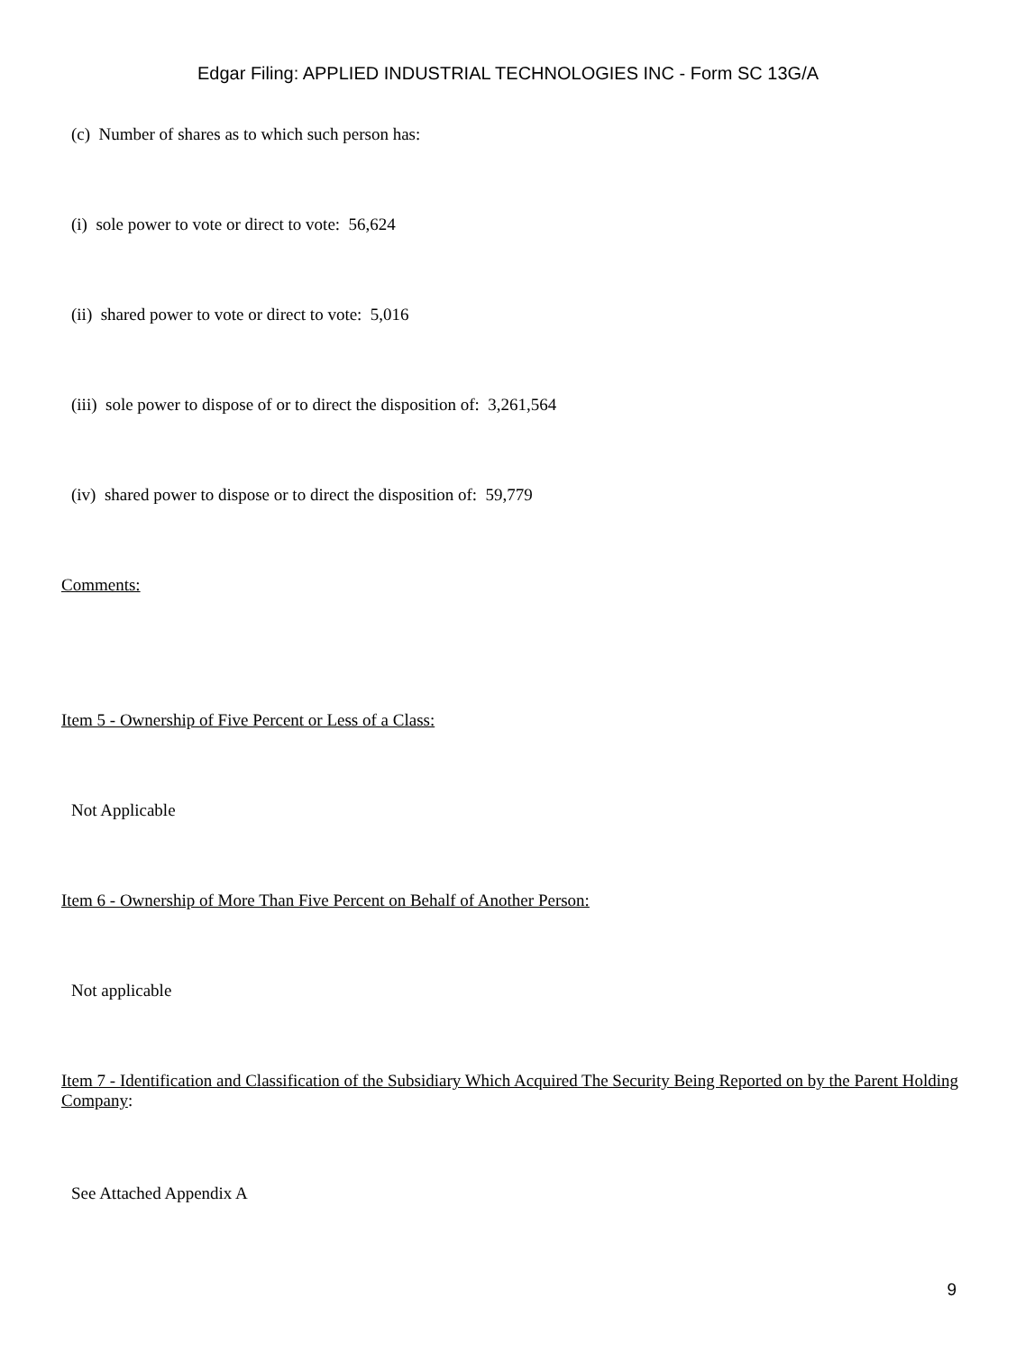Edgar Filing: APPLIED INDUSTRIAL TECHNOLOGIES INC - Form SC 13G/A
(c) Number of shares as to which such person has:
(i) sole power to vote or direct to vote: 56,624
(ii) shared power to vote or direct to vote: 5,016
(iii) sole power to dispose of or to direct the disposition of: 3,261,564
(iv) shared power to dispose or to direct the disposition of: 59,779
Comments:
Item 5 - Ownership of Five Percent or Less of a Class:
Not Applicable
Item 6 - Ownership of More Than Five Percent on Behalf of Another Person:
Not applicable
Item 7 - Identification and Classification of the Subsidiary Which Acquired The Security Being Reported on by the Parent Holding Company:
See Attached Appendix A
9